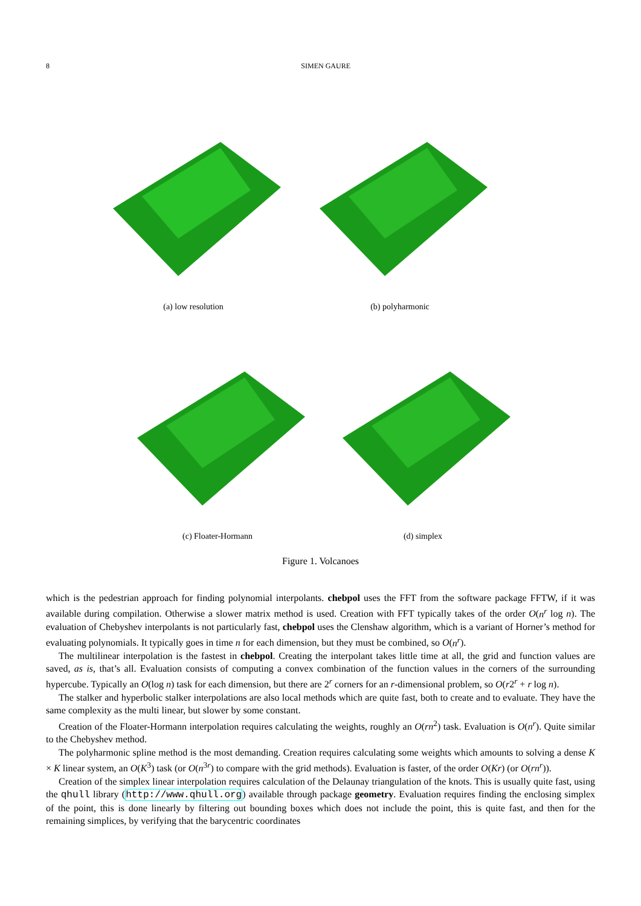8 SIMEN GAURE
(a) low resolution (b) polyharmonic
(c) Floater-Hormann (d) simplex
Figure 1. Volcanoes
which is the pedestrian approach for finding polynomial interpolants. chebpol uses the FFT from the software package FFTW, if it was available during compilation. Otherwise a slower matrix method is used. Creation with FFT typically takes of the order O(n<sup>r</sup> log n). The evaluation of Chebyshev interpolants is not particularly fast, chebpol uses the Clenshaw algorithm, which is a variant of Horner’s method for evaluating polynomials. It typically goes in time n for each dimension, but they must be combined, so O(n<sup>r</sup>).
The multilinear interpolation is the fastest in chebpol. Creating the interpolant takes little time at all, the grid and function values are saved, as is, that’s all. Evaluation consists of computing a convex combination of the function values in the corners of the surrounding hypercube. Typically an O(log n) task for each dimension, but there are 2<sup>r</sup> corners for an r-dimensional problem, so O(r2<sup>r</sup> + r log n).
The stalker and hyperbolic stalker interpolations are also local methods which are quite fast, both to create and to evaluate. They have the same complexity as the multi linear, but slower by some constant.
Creation of the Floater-Hormann interpolation requires calculating the weights, roughly an O(rn<sup>2</sup>) task. Evaluation is O(n<sup>r</sup>). Quite similar to the Chebyshev method.
The polyharmonic spline method is the most demanding. Creation requires calculating some weights which amounts to solving a dense K × K linear system, an O(K<sup>3</sup>) task (or O(n<sup>3r</sup>) to compare with the grid methods). Evaluation is faster, of the order O(Kr) (or O(rn<sup>r</sup>)).
Creation of the simplex linear interpolation requires calculation of the Delaunay triangulation of the knots. This is usually quite fast, using the qhull library (http://www.qhull.org) available through package geometry. Evaluation requires finding the enclosing simplex of the point, this is done linearly by filtering out bounding boxes which does not include the point, this is quite fast, and then for the remaining simplices, by verifying that the barycentric coordinates